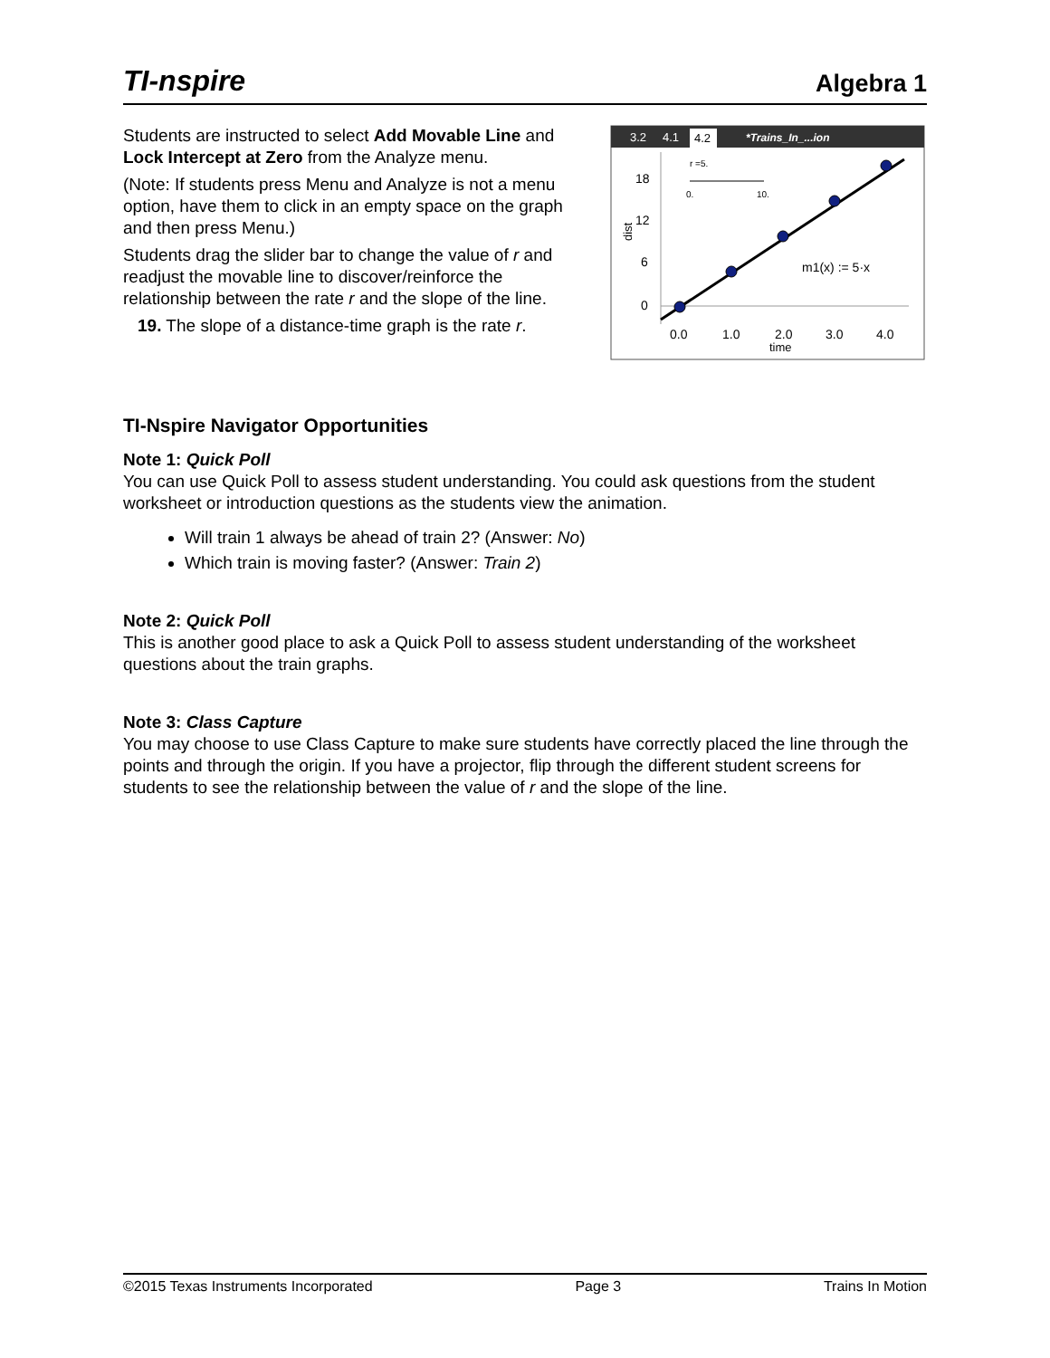TI-nspire
Algebra 1
Students are instructed to select Add Movable Line and Lock Intercept at Zero from the Analyze menu.
(Note: If students press Menu and Analyze is not a menu option, have them to click in an empty space on the graph and then press Menu.)
Students drag the slider bar to change the value of r and readjust the movable line to discover/reinforce the relationship between the rate r and the slope of the line.
19. The slope of a distance-time graph is the rate r.
3.2
4.1
4.2
*Trains_In_...ion
dist
18
12
6
0
r =5.
0.
10.
m1(x) := 5·x
0.0
1.0
2.0
3.0
4.0
time
TI-Nspire Navigator Opportunities
Note 1: Quick Poll
You can use Quick Poll to assess student understanding. You could ask questions from the student worksheet or introduction questions as the students view the animation.
Will train 1 always be ahead of train 2? (Answer: No)
Which train is moving faster? (Answer: Train 2)
Note 2: Quick Poll
This is another good place to ask a Quick Poll to assess student understanding of the worksheet questions about the train graphs.
Note 3: Class Capture
You may choose to use Class Capture to make sure students have correctly placed the line through the points and through the origin. If you have a projector, flip through the different student screens for students to see the relationship between the value of r and the slope of the line.
©2015 Texas Instruments Incorporated Page 3 Trains In Motion